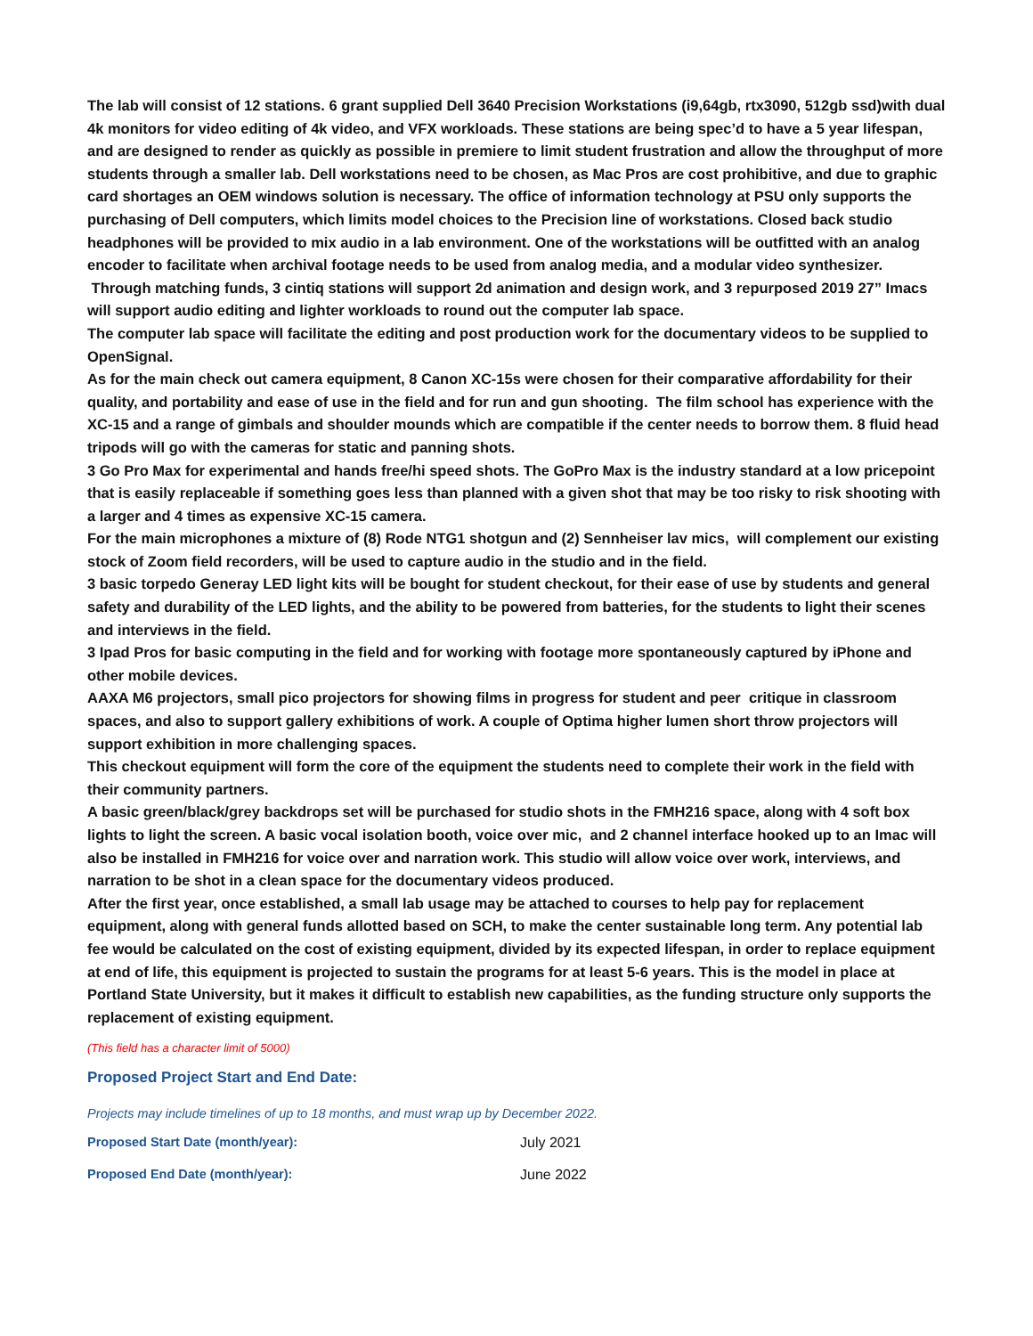The lab will consist of 12 stations. 6 grant supplied Dell 3640 Precision Workstations (i9,64gb, rtx3090, 512gb ssd)with dual 4k monitors for video editing of 4k video, and VFX workloads. These stations are being spec’d to have a 5 year lifespan, and are designed to render as quickly as possible in premiere to limit student frustration and allow the throughput of more students through a smaller lab. Dell workstations need to be chosen, as Mac Pros are cost prohibitive, and due to graphic card shortages an OEM windows solution is necessary. The office of information technology at PSU only supports the purchasing of Dell computers, which limits model choices to the Precision line of workstations. Closed back studio headphones will be provided to mix audio in a lab environment. One of the workstations will be outfitted with an analog encoder to facilitate when archival footage needs to be used from analog media, and a modular video synthesizer.
Through matching funds, 3 cintiq stations will support 2d animation and design work, and 3 repurposed 2019 27” Imacs will support audio editing and lighter workloads to round out the computer lab space.
The computer lab space will facilitate the editing and post production work for the documentary videos to be supplied to OpenSignal.
As for the main check out camera equipment, 8 Canon XC-15s were chosen for their comparative affordability for their quality, and portability and ease of use in the field and for run and gun shooting. The film school has experience with the XC-15 and a range of gimbals and shoulder mounds which are compatible if the center needs to borrow them. 8 fluid head tripods will go with the cameras for static and panning shots.
3 Go Pro Max for experimental and hands free/hi speed shots. The GoPro Max is the industry standard at a low pricepoint that is easily replaceable if something goes less than planned with a given shot that may be too risky to risk shooting with a larger and 4 times as expensive XC-15 camera.
For the main microphones a mixture of (8) Rode NTG1 shotgun and (2) Sennheiser lav mics, will complement our existing stock of Zoom field recorders, will be used to capture audio in the studio and in the field.
3 basic torpedo Generay LED light kits will be bought for student checkout, for their ease of use by students and general safety and durability of the LED lights, and the ability to be powered from batteries, for the students to light their scenes and interviews in the field.
3 Ipad Pros for basic computing in the field and for working with footage more spontaneously captured by iPhone and other mobile devices.
AAXA M6 projectors, small pico projectors for showing films in progress for student and peer critique in classroom spaces, and also to support gallery exhibitions of work. A couple of Optima higher lumen short throw projectors will support exhibition in more challenging spaces.
This checkout equipment will form the core of the equipment the students need to complete their work in the field with their community partners.
A basic green/black/grey backdrops set will be purchased for studio shots in the FMH216 space, along with 4 soft box lights to light the screen. A basic vocal isolation booth, voice over mic, and 2 channel interface hooked up to an Imac will also be installed in FMH216 for voice over and narration work. This studio will allow voice over work, interviews, and narration to be shot in a clean space for the documentary videos produced.
After the first year, once established, a small lab usage may be attached to courses to help pay for replacement equipment, along with general funds allotted based on SCH, to make the center sustainable long term. Any potential lab fee would be calculated on the cost of existing equipment, divided by its expected lifespan, in order to replace equipment at end of life, this equipment is projected to sustain the programs for at least 5-6 years. This is the model in place at Portland State University, but it makes it difficult to establish new capabilities, as the funding structure only supports the replacement of existing equipment.
(This field has a character limit of 5000)
Proposed Project Start and End Date:
Projects may include timelines of up to 18 months, and must wrap up by December 2022.
Proposed Start Date (month/year): July 2021
Proposed End Date (month/year): June 2022